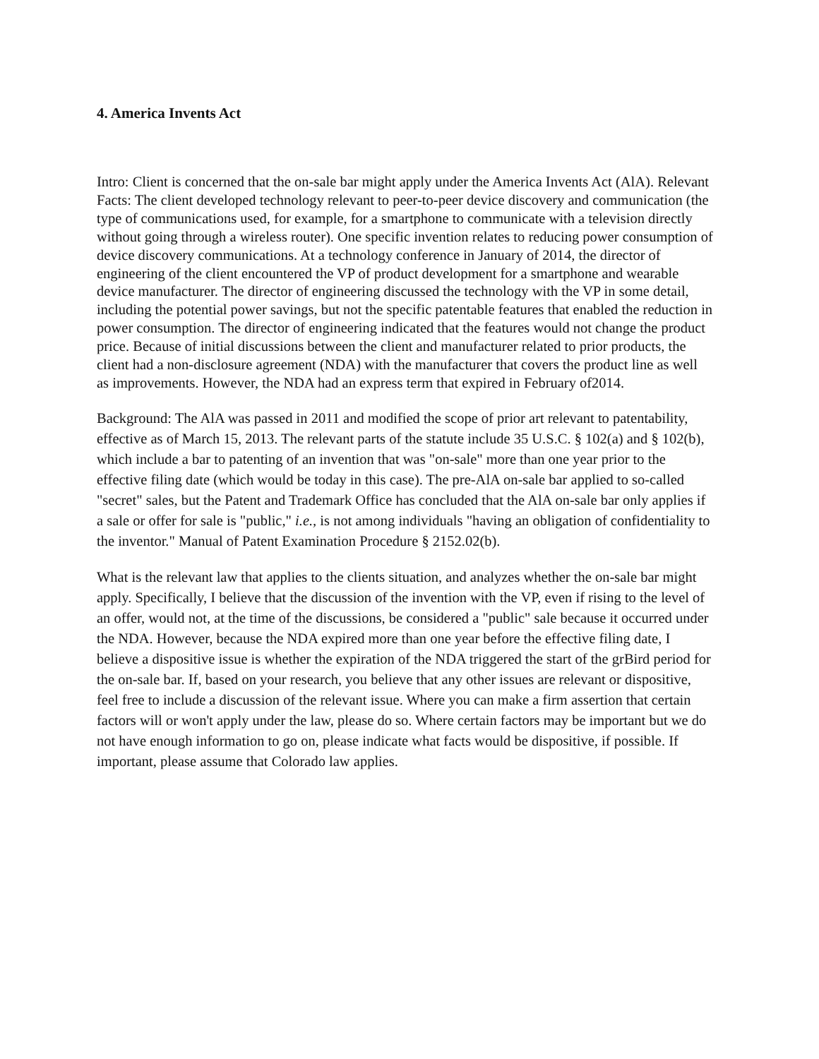4. America Invents Act
Intro: Client is concerned that the on-sale bar might apply under the America Invents Act (AlA). Relevant Facts: The client developed technology relevant to peer-to-peer device discovery and communication (the type of communications used, for example, for a smartphone to communicate with a television directly without going through a wireless router). One specific invention relates to reducing power consumption of device discovery communications. At a technology conference in January of 2014, the director of engineering of the client encountered the VP of product development for a smartphone and wearable device manufacturer. The director of engineering discussed the technology with the VP in some detail, including the potential power savings, but not the specific patentable features that enabled the reduction in power consumption. The director of engineering indicated that the features would not change the product price. Because of initial discussions between the client and manufacturer related to prior products, the client had a non-disclosure agreement (NDA) with the manufacturer that covers the product line as well as improvements. However, the NDA had an express term that expired in February of2014.
Background: The AlA was passed in 2011 and modified the scope of prior art relevant to patentability, effective as of March 15, 2013. The relevant parts of the statute include 35 U.S.C. § 102(a) and § 102(b), which include a bar to patenting of an invention that was "on-sale" more than one year prior to the effective filing date (which would be today in this case). The pre-AlA on-sale bar applied to so-called "secret" sales, but the Patent and Trademark Office has concluded that the AlA on-sale bar only applies if a sale or offer for sale is "public," i.e., is not among individuals "having an obligation of confidentiality to the inventor." Manual of Patent Examination Procedure § 2152.02(b).
What is the relevant law that applies to the clients situation, and analyzes whether the on-sale bar might apply. Specifically, I believe that the discussion of the invention with the VP, even if rising to the level of an offer, would not, at the time of the discussions, be considered a "public" sale because it occurred under the NDA. However, because the NDA expired more than one year before the effective filing date, I believe a dispositive issue is whether the expiration of the NDA triggered the start of the grBird period for the on-sale bar. If, based on your research, you believe that any other issues are relevant or dispositive, feel free to include a discussion of the relevant issue. Where you can make a firm assertion that certain factors will or won't apply under the law, please do so. Where certain factors may be important but we do not have enough information to go on, please indicate what facts would be dispositive, if possible. If important, please assume that Colorado law applies.